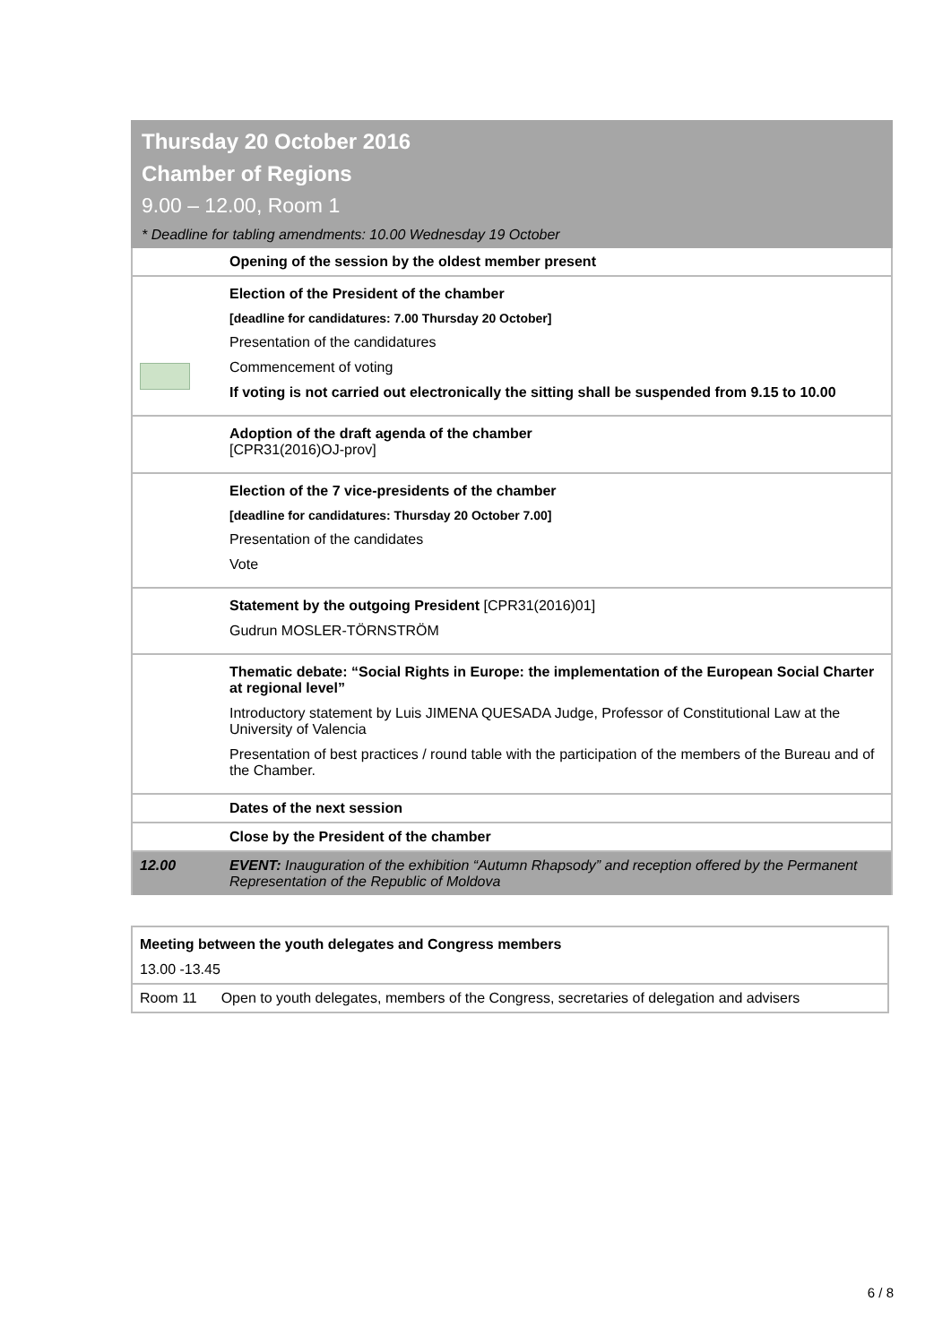Thursday 20 October 2016
Chamber of Regions
9.00 – 12.00, Room 1
* Deadline for tabling amendments: 10.00 Wednesday 19 October
| | Opening of the session by the oldest member present |
| | Election of the President of the chamber [deadline for candidatures: 7.00 Thursday 20 October] Presentation of the candidatures Commencement of voting If voting is not carried out electronically the sitting shall be suspended from 9.15 to 10.00 |
| | Adoption of the draft agenda of the chamber [CPR31(2016)OJ-prov] |
| | Election of the 7 vice-presidents of the chamber [deadline for candidatures: Thursday 20 October 7.00] Presentation of the candidates Vote |
| | Statement by the outgoing President [CPR31(2016)01] Gudrun MOSLER-TÖRNSTRÖM |
| | Thematic debate: “Social Rights in Europe: the implementation of the European Social Charter at regional level” Introductory statement by Luis JIMENA QUESADA Judge, Professor of Constitutional Law at the University of Valencia Presentation of best practices / round table with the participation of the members of the Bureau and of the Chamber. |
| | Dates of the next session |
| | Close by the President of the chamber |
| 12.00 | EVENT: Inauguration of the exhibition “Autumn Rhapsody” and reception offered by the Permanent Representation of the Republic of Moldova |
| Meeting between the youth delegates and Congress members 13.00 -13.45 | |
| Room 11 | Open to youth delegates, members of the Congress, secretaries of delegation and advisers |
6 / 8